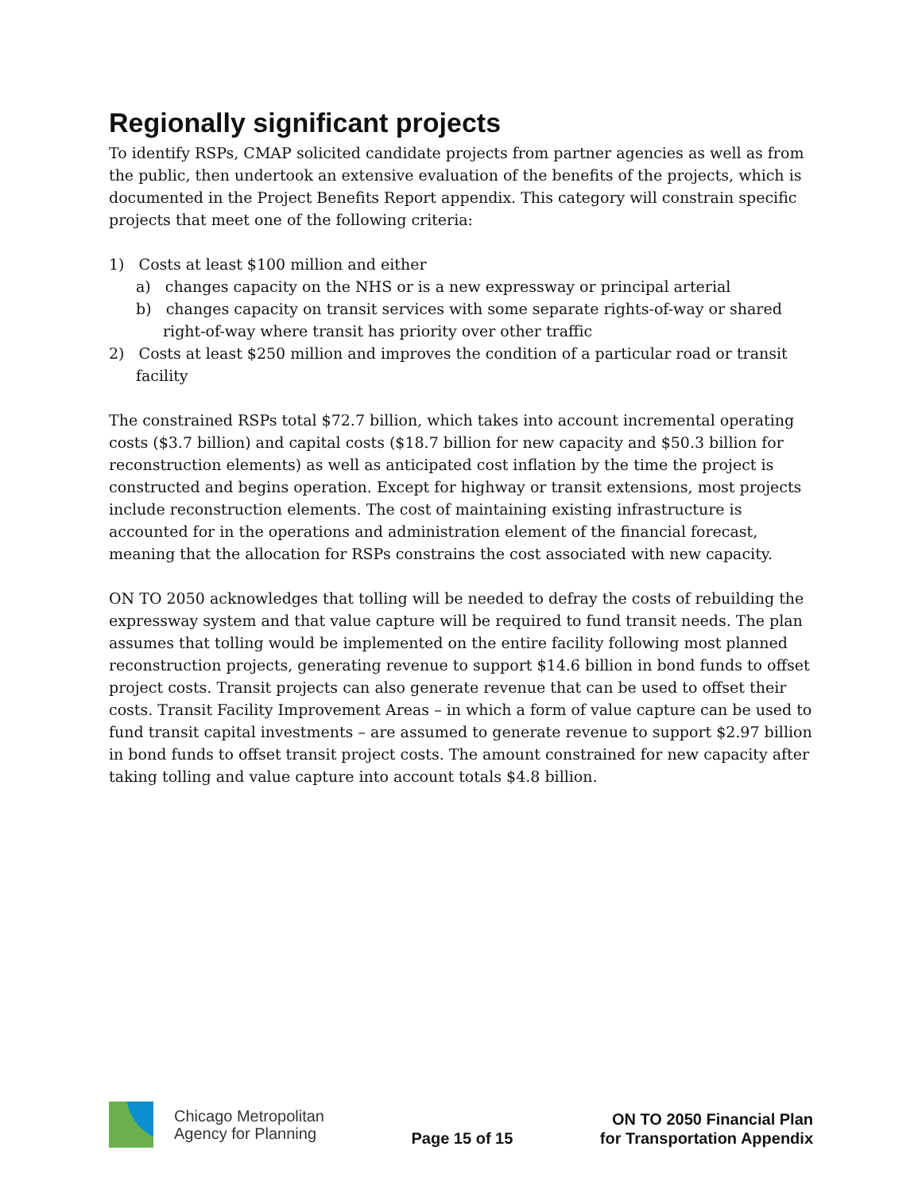Regionally significant projects
To identify RSPs, CMAP solicited candidate projects from partner agencies as well as from the public, then undertook an extensive evaluation of the benefits of the projects, which is documented in the Project Benefits Report appendix. This category will constrain specific projects that meet one of the following criteria:
1) Costs at least $100 million and either
a) changes capacity on the NHS or is a new expressway or principal arterial
b) changes capacity on transit services with some separate rights-of-way or shared right-of-way where transit has priority over other traffic
2) Costs at least $250 million and improves the condition of a particular road or transit facility
The constrained RSPs total $72.7 billion, which takes into account incremental operating costs ($3.7 billion) and capital costs ($18.7 billion for new capacity and $50.3 billion for reconstruction elements) as well as anticipated cost inflation by the time the project is constructed and begins operation. Except for highway or transit extensions, most projects include reconstruction elements. The cost of maintaining existing infrastructure is accounted for in the operations and administration element of the financial forecast, meaning that the allocation for RSPs constrains the cost associated with new capacity.
ON TO 2050 acknowledges that tolling will be needed to defray the costs of rebuilding the expressway system and that value capture will be required to fund transit needs. The plan assumes that tolling would be implemented on the entire facility following most planned reconstruction projects, generating revenue to support $14.6 billion in bond funds to offset project costs. Transit projects can also generate revenue that can be used to offset their costs. Transit Facility Improvement Areas – in which a form of value capture can be used to fund transit capital investments – are assumed to generate revenue to support $2.97 billion in bond funds to offset transit project costs. The amount constrained for new capacity after taking tolling and value capture into account totals $4.8 billion.
Chicago Metropolitan
Agency for Planning
Page 15 of 15
ON TO 2050 Financial Plan
for Transportation Appendix